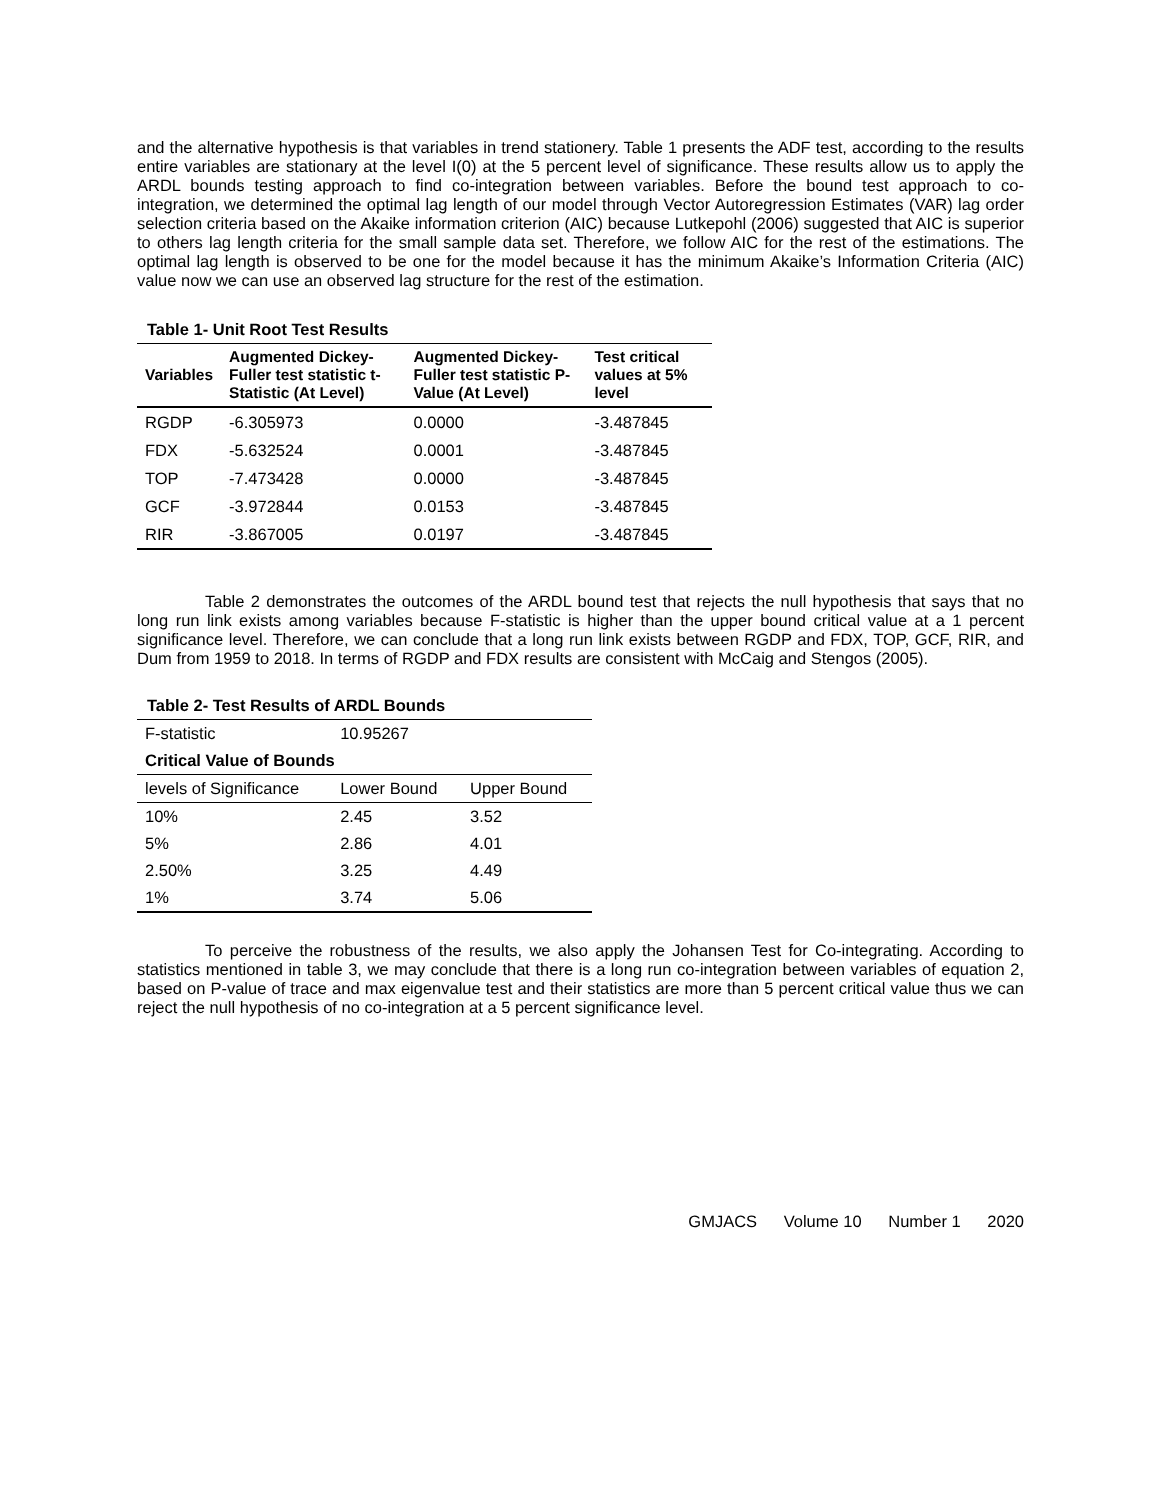and the alternative hypothesis is that variables in trend stationery. Table 1 presents the ADF test, according to the results entire variables are stationary at the level I(0) at the 5 percent level of significance. These results allow us to apply the ARDL bounds testing approach to find co-integration between variables. Before the bound test approach to co-integration, we determined the optimal lag length of our model through Vector Autoregression Estimates (VAR) lag order selection criteria based on the Akaike information criterion (AIC) because Lutkepohl (2006) suggested that AIC is superior to others lag length criteria for the small sample data set. Therefore, we follow AIC for the rest of the estimations. The optimal lag length is observed to be one for the model because it has the minimum Akaike’s Information Criteria (AIC) value now we can use an observed lag structure for the rest of the estimation.
Table 1- Unit Root Test Results
| Variables | Augmented Dickey-Fuller test statistic t-Statistic (At Level) | Augmented Dickey-Fuller test statistic P-Value (At Level) | Test critical values at 5% level |
| --- | --- | --- | --- |
| RGDP | -6.305973 | 0.0000 | -3.487845 |
| FDX | -5.632524 | 0.0001 | -3.487845 |
| TOP | -7.473428 | 0.0000 | -3.487845 |
| GCF | -3.972844 | 0.0153 | -3.487845 |
| RIR | -3.867005 | 0.0197 | -3.487845 |
Table 2 demonstrates the outcomes of the ARDL bound test that rejects the null hypothesis that says that no long run link exists among variables because F-statistic is higher than the upper bound critical value at a 1 percent significance level. Therefore, we can conclude that a long run link exists between RGDP and FDX, TOP, GCF, RIR, and Dum from 1959 to 2018. In terms of RGDP and FDX results are consistent with McCaig and Stengos (2005).
Table 2- Test Results of ARDL Bounds
| F-statistic | 10.95267 | |
| Critical Value of Bounds | | |
| levels of Significance | Lower Bound | Upper Bound |
| 10% | 2.45 | 3.52 |
| 5% | 2.86 | 4.01 |
| 2.50% | 3.25 | 4.49 |
| 1% | 3.74 | 5.06 |
To perceive the robustness of the results, we also apply the Johansen Test for Co-integrating. According to statistics mentioned in table 3, we may conclude that there is a long run co-integration between variables of equation 2, based on P-value of trace and max eigenvalue test and their statistics are more than 5 percent critical value thus we can reject the null hypothesis of no co-integration at a 5 percent significance level.
GMJACS Volume 10 Number 1 2020